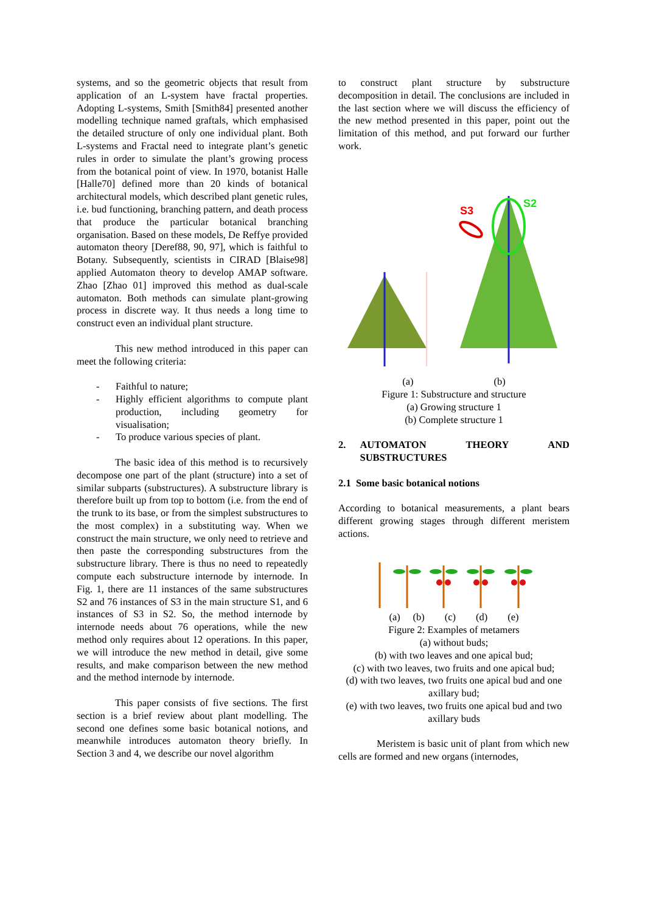systems, and so the geometric objects that result from application of an L-system have fractal properties. Adopting L-systems, Smith [Smith84] presented another modelling technique named graftals, which emphasised the detailed structure of only one individual plant. Both L-systems and Fractal need to integrate plant’s genetic rules in order to simulate the plant’s growing process from the botanical point of view. In 1970, botanist Halle [Halle70] defined more than 20 kinds of botanical architectural models, which described plant genetic rules, i.e. bud functioning, branching pattern, and death process that produce the particular botanical branching organisation. Based on these models, De Reffye provided automaton theory [Deref88, 90, 97], which is faithful to Botany. Subsequently, scientists in CIRAD [Blaise98] applied Automaton theory to develop AMAP software. Zhao [Zhao 01] improved this method as dual-scale automaton. Both methods can simulate plant-growing process in discrete way. It thus needs a long time to construct even an individual plant structure.
This new method introduced in this paper can meet the following criteria:
- Faithful to nature;
- Highly efficient algorithms to compute plant production, including geometry for visualisation;
- To produce various species of plant.
The basic idea of this method is to recursively decompose one part of the plant (structure) into a set of similar subparts (substructures). A substructure library is therefore built up from top to bottom (i.e. from the end of the trunk to its base, or from the simplest substructures to the most complex) in a substituting way. When we construct the main structure, we only need to retrieve and then paste the corresponding substructures from the substructure library. There is thus no need to repeatedly compute each substructure internode by internode. In Fig. 1, there are 11 instances of the same substructures S2 and 76 instances of S3 in the main structure S1, and 6 instances of S3 in S2. So, the method internode by internode needs about 76 operations, while the new method only requires about 12 operations. In this paper, we will introduce the new method in detail, give some results, and make comparison between the new method and the method internode by internode.
This paper consists of five sections. The first section is a brief review about plant modelling. The second one defines some basic botanical notions, and meanwhile introduces automaton theory briefly. In Section 3 and 4, we describe our novel algorithm
to construct plant structure by substructure decomposition in detail. The conclusions are included in the last section where we will discuss the efficiency of the new method presented in this paper, point out the limitation of this method, and put forward our further work.
S3
S2
(a) (b)
Figure 1: Substructure and structure
(a) Growing structure 1
(b) Complete structure 1
2. AUTOMATON THEORY AND SUBSTRUCTURES
2.1 Some basic botanical notions
According to botanical measurements, a plant bears different growing stages through different meristem actions.
(a) (b) (c) (d) (e)
Figure 2: Examples of metamers
(a) without buds;
(b) with two leaves and one apical bud;
(c) with two leaves, two fruits and one apical bud;
(d) with two leaves, two fruits one apical bud and one axillary bud;
(e) with two leaves, two fruits one apical bud and two axillary buds
Meristem is basic unit of plant from which new cells are formed and new organs (internodes,